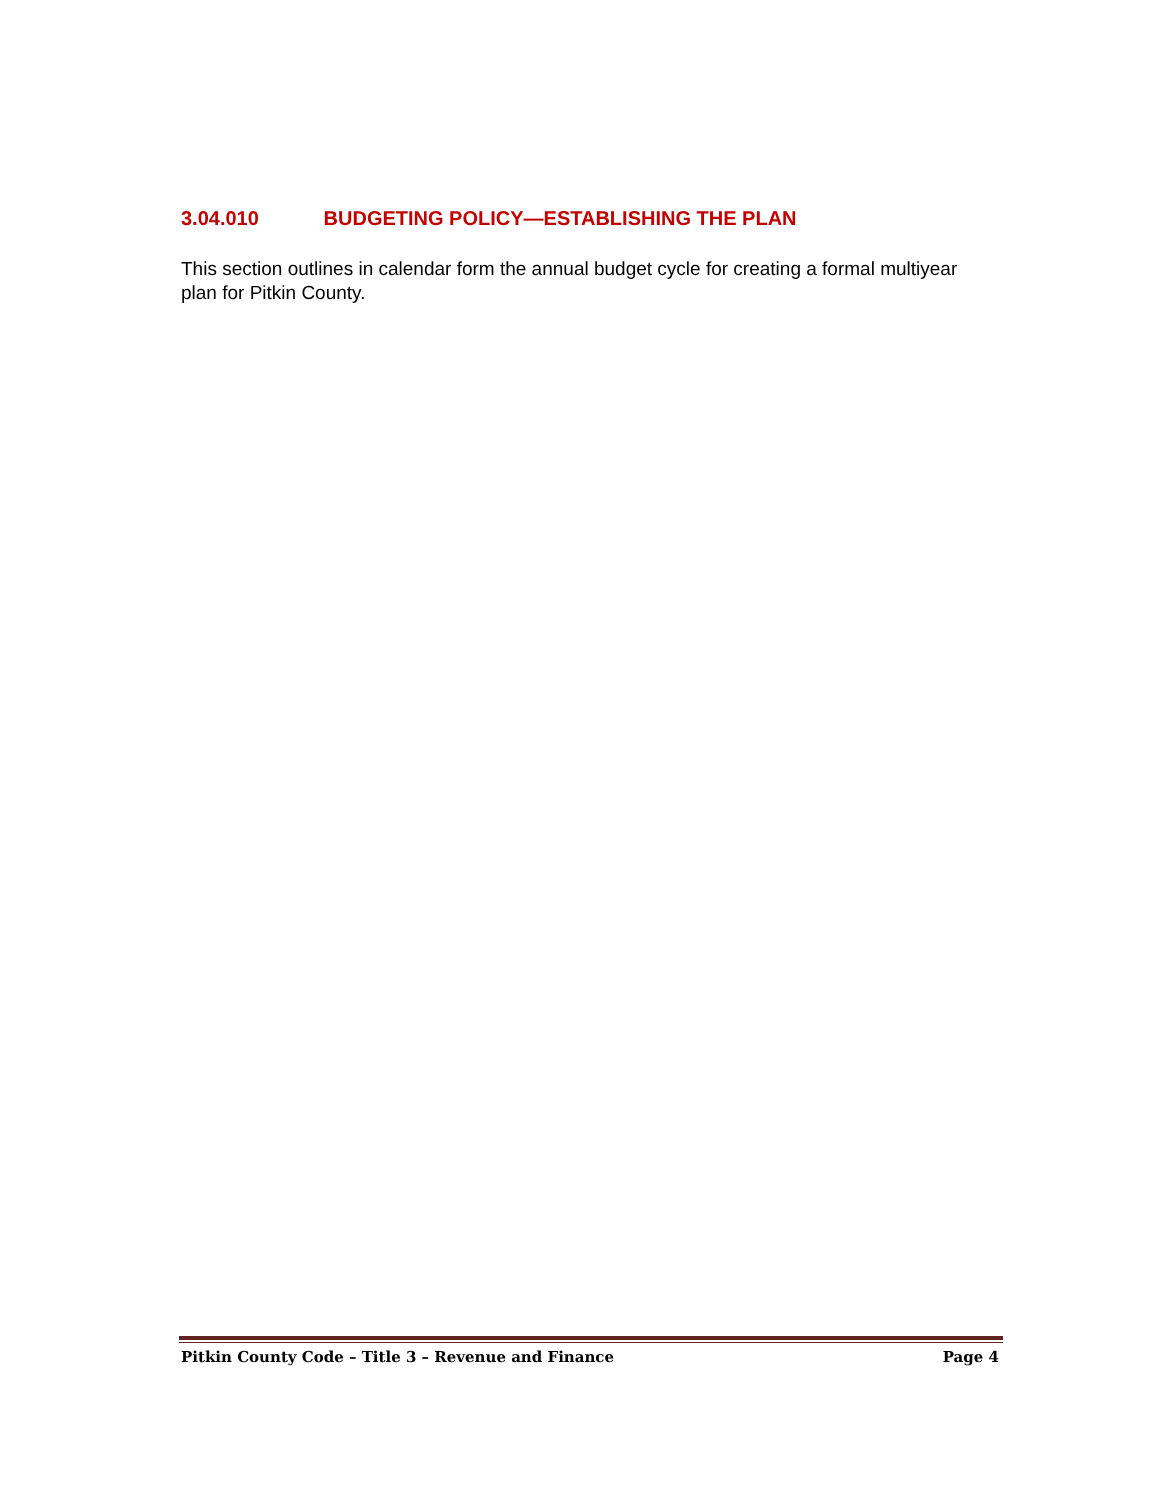3.04.010 BUDGETING POLICY—ESTABLISHING THE PLAN
This section outlines in calendar form the annual budget cycle for creating a formal multiyear plan for Pitkin County.
Pitkin County Code – Title 3 – Revenue and Finance Page 4